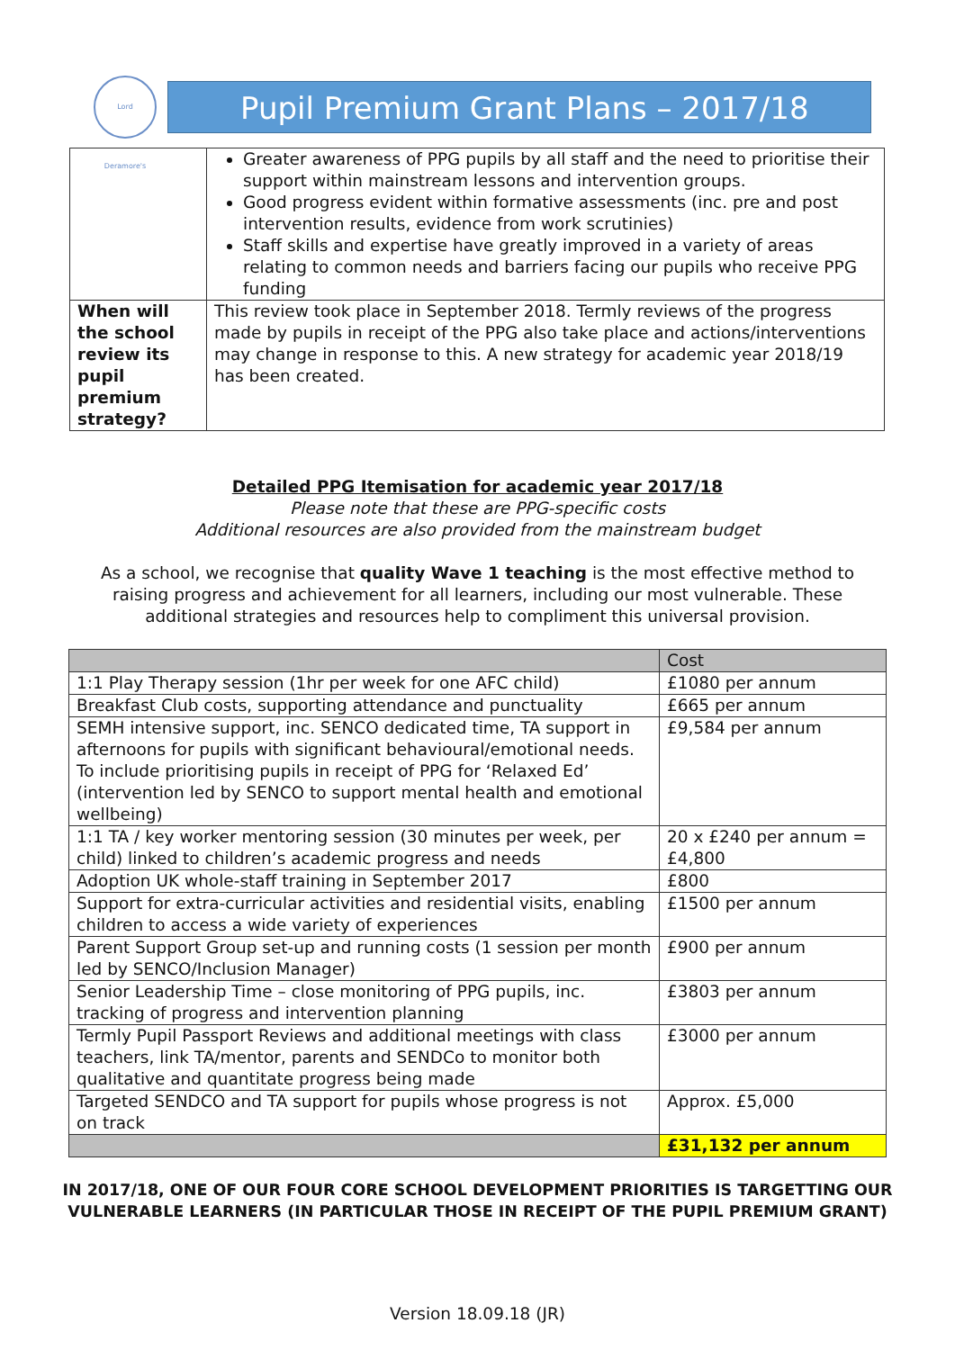Lord Deramore's
Pupil Premium Grant Plans – 2017/18
| | Greater awareness of PPG pupils by all staff and the need to prioritise their support within mainstream lessons and intervention groups. Good progress evident within formative assessments (inc. pre and post intervention results, evidence from work scrutinies) Staff skills and expertise have greatly improved in a variety of areas relating to common needs and barriers facing our pupils who receive PPG funding |
| When will the school review its pupil premium strategy? | This review took place in September 2018. Termly reviews of the progress made by pupils in receipt of the PPG also take place and actions/interventions may change in response to this. A new strategy for academic year 2018/19 has been created. |
Detailed PPG Itemisation for academic year 2017/18
Please note that these are PPG-specific costs
Additional resources are also provided from the mainstream budget
As a school, we recognise that quality Wave 1 teaching is the most effective method to raising progress and achievement for all learners, including our most vulnerable. These additional strategies and resources help to compliment this universal provision.
| | Cost |
| --- | --- |
| 1:1 Play Therapy session (1hr per week for one AFC child) | £1080 per annum |
| Breakfast Club costs, supporting attendance and punctuality | £665 per annum |
| SEMH intensive support, inc. SENCO dedicated time, TA support in afternoons for pupils with significant behavioural/emotional needs. To include prioritising pupils in receipt of PPG for ‘Relaxed Ed’ (intervention led by SENCO to support mental health and emotional wellbeing) | £9,584 per annum |
| 1:1 TA / key worker mentoring session (30 minutes per week, per child) linked to children’s academic progress and needs | 20 x £240 per annum = £4,800 |
| Adoption UK whole-staff training in September 2017 | £800 |
| Support for extra-curricular activities and residential visits, enabling children to access a wide variety of experiences | £1500 per annum |
| Parent Support Group set-up and running costs (1 session per month led by SENCO/Inclusion Manager) | £900 per annum |
| Senior Leadership Time – close monitoring of PPG pupils, inc. tracking of progress and intervention planning | £3803 per annum |
| Termly Pupil Passport Reviews and additional meetings with class teachers, link TA/mentor, parents and SENDCo to monitor both qualitative and quantitate progress being made | £3000 per annum |
| Targeted SENDCO and TA support for pupils whose progress is not on track | Approx. £5,000 |
| | £31,132 per annum |
IN 2017/18, ONE OF OUR FOUR CORE SCHOOL DEVELOPMENT PRIORITIES IS TARGETTING OUR
VULNERABLE LEARNERS (IN PARTICULAR THOSE IN RECEIPT OF THE PUPIL PREMIUM GRANT)
Version 18.09.18 (JR)